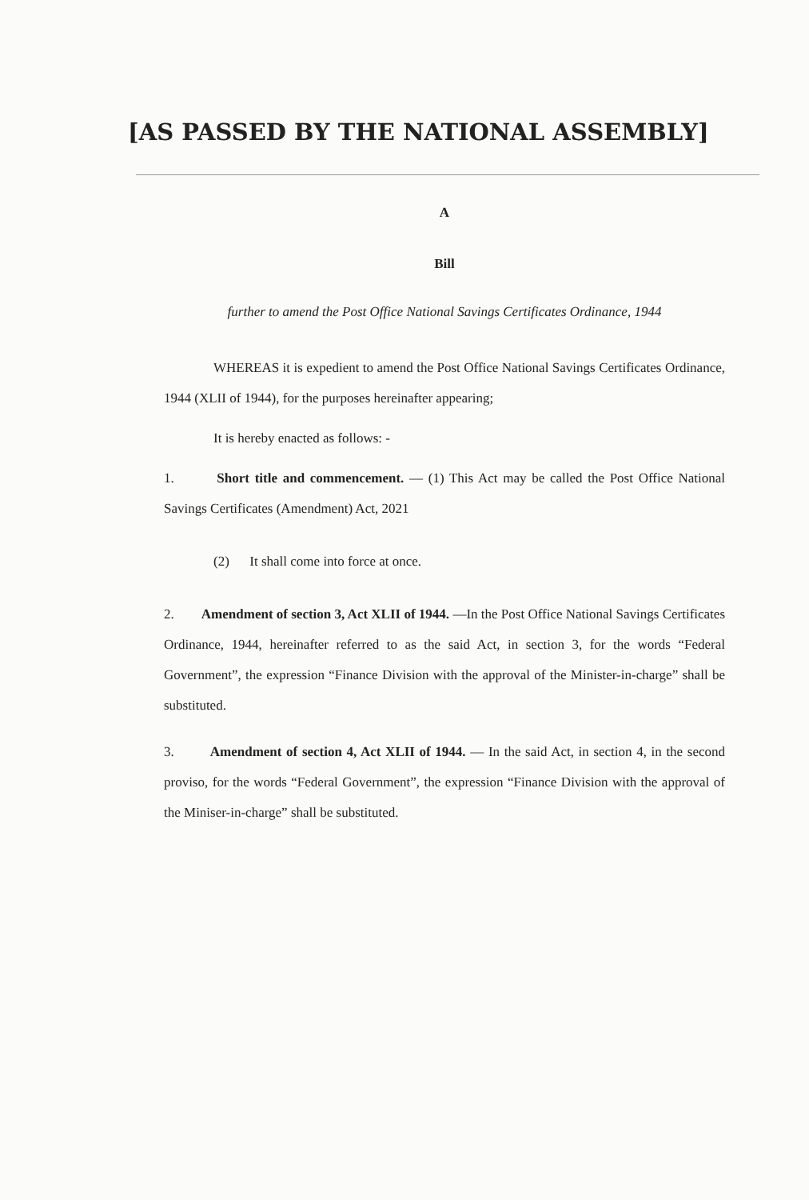[AS PASSED BY THE NATIONAL ASSEMBLY]
A
Bill
further to amend the Post Office National Savings Certificates Ordinance, 1944
WHEREAS it is expedient to amend the Post Office National Savings Certificates Ordinance, 1944 (XLII of 1944), for the purposes hereinafter appearing;
It is hereby enacted as follows: -
1. Short title and commencement. — (1) This Act may be called the Post Office National Savings Certificates (Amendment) Act, 2021
(2) It shall come into force at once.
2. Amendment of section 3, Act XLII of 1944. —In the Post Office National Savings Certificates Ordinance, 1944, hereinafter referred to as the said Act, in section 3, for the words “Federal Government”, the expression “Finance Division with the approval of the Minister-in-charge” shall be substituted.
3. Amendment of section 4, Act XLII of 1944. — In the said Act, in section 4, in the second proviso, for the words “Federal Government”, the expression “Finance Division with the approval of the Miniser-in-charge” shall be substituted.